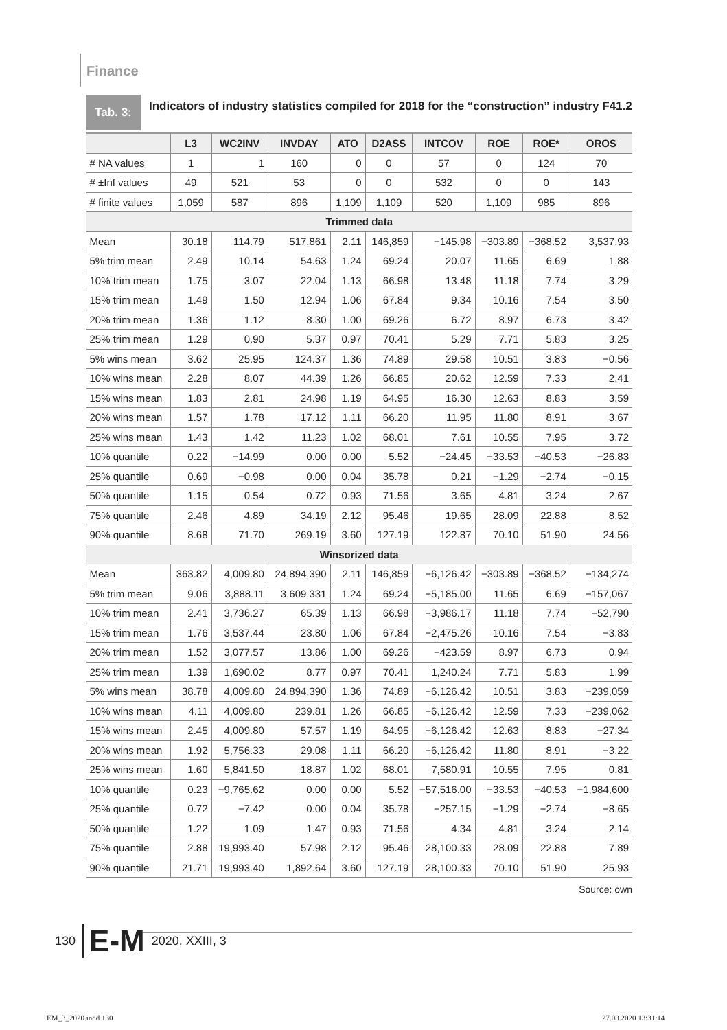Finance
Tab. 3:
Indicators of industry statistics compiled for 2018 for the “construction” industry F41.2
| | L3 | WC2INV | INVDAY | ATO | D2ASS | INTCOV | ROE | ROE* | OROS |
| --- | --- | --- | --- | --- | --- | --- | --- | --- | --- |
| # NA values | 1 | 1 | 160 | 0 | 0 | 57 | 0 | 124 | 70 |
| # ±Inf values | 49 | 521 | 53 | 0 | 0 | 532 | 0 | 0 | 143 |
| # finite values | 1,059 | 587 | 896 | 1,109 | 1,109 | 520 | 1,109 | 985 | 896 |
| Trimmed data | | | | | | | | | |
| Mean | 30.18 | 114.79 | 517,861 | 2.11 | 146,859 | −145.98 | −303.89 | −368.52 | 3,537.93 |
| 5% trim mean | 2.49 | 10.14 | 54.63 | 1.24 | 69.24 | 20.07 | 11.65 | 6.69 | 1.88 |
| 10% trim mean | 1.75 | 3.07 | 22.04 | 1.13 | 66.98 | 13.48 | 11.18 | 7.74 | 3.29 |
| 15% trim mean | 1.49 | 1.50 | 12.94 | 1.06 | 67.84 | 9.34 | 10.16 | 7.54 | 3.50 |
| 20% trim mean | 1.36 | 1.12 | 8.30 | 1.00 | 69.26 | 6.72 | 8.97 | 6.73 | 3.42 |
| 25% trim mean | 1.29 | 0.90 | 5.37 | 0.97 | 70.41 | 5.29 | 7.71 | 5.83 | 3.25 |
| 5% wins mean | 3.62 | 25.95 | 124.37 | 1.36 | 74.89 | 29.58 | 10.51 | 3.83 | −0.56 |
| 10% wins mean | 2.28 | 8.07 | 44.39 | 1.26 | 66.85 | 20.62 | 12.59 | 7.33 | 2.41 |
| 15% wins mean | 1.83 | 2.81 | 24.98 | 1.19 | 64.95 | 16.30 | 12.63 | 8.83 | 3.59 |
| 20% wins mean | 1.57 | 1.78 | 17.12 | 1.11 | 66.20 | 11.95 | 11.80 | 8.91 | 3.67 |
| 25% wins mean | 1.43 | 1.42 | 11.23 | 1.02 | 68.01 | 7.61 | 10.55 | 7.95 | 3.72 |
| 10% quantile | 0.22 | −14.99 | 0.00 | 0.00 | 5.52 | −24.45 | −33.53 | −40.53 | −26.83 |
| 25% quantile | 0.69 | −0.98 | 0.00 | 0.04 | 35.78 | 0.21 | −1.29 | −2.74 | −0.15 |
| 50% quantile | 1.15 | 0.54 | 0.72 | 0.93 | 71.56 | 3.65 | 4.81 | 3.24 | 2.67 |
| 75% quantile | 2.46 | 4.89 | 34.19 | 2.12 | 95.46 | 19.65 | 28.09 | 22.88 | 8.52 |
| 90% quantile | 8.68 | 71.70 | 269.19 | 3.60 | 127.19 | 122.87 | 70.10 | 51.90 | 24.56 |
| Winsorized data | | | | | | | | | |
| Mean | 363.82 | 4,009.80 | 24,894,390 | 2.11 | 146,859 | −6,126.42 | −303.89 | −368.52 | −134,274 |
| 5% trim mean | 9.06 | 3,888.11 | 3,609,331 | 1.24 | 69.24 | −5,185.00 | 11.65 | 6.69 | −157,067 |
| 10% trim mean | 2.41 | 3,736.27 | 65.39 | 1.13 | 66.98 | −3,986.17 | 11.18 | 7.74 | −52,790 |
| 15% trim mean | 1.76 | 3,537.44 | 23.80 | 1.06 | 67.84 | −2,475.26 | 10.16 | 7.54 | −3.83 |
| 20% trim mean | 1.52 | 3,077.57 | 13.86 | 1.00 | 69.26 | −423.59 | 8.97 | 6.73 | 0.94 |
| 25% trim mean | 1.39 | 1,690.02 | 8.77 | 0.97 | 70.41 | 1,240.24 | 7.71 | 5.83 | 1.99 |
| 5% wins mean | 38.78 | 4,009.80 | 24,894,390 | 1.36 | 74.89 | −6,126.42 | 10.51 | 3.83 | −239,059 |
| 10% wins mean | 4.11 | 4,009.80 | 239.81 | 1.26 | 66.85 | −6,126.42 | 12.59 | 7.33 | −239,062 |
| 15% wins mean | 2.45 | 4,009.80 | 57.57 | 1.19 | 64.95 | −6,126.42 | 12.63 | 8.83 | −27.34 |
| 20% wins mean | 1.92 | 5,756.33 | 29.08 | 1.11 | 66.20 | −6,126.42 | 11.80 | 8.91 | −3.22 |
| 25% wins mean | 1.60 | 5,841.50 | 18.87 | 1.02 | 68.01 | 7,580.91 | 10.55 | 7.95 | 0.81 |
| 10% quantile | 0.23 | −9,765.62 | 0.00 | 0.00 | 5.52 | −57,516.00 | −33.53 | −40.53 | −1,984,600 |
| 25% quantile | 0.72 | −7.42 | 0.00 | 0.04 | 35.78 | −257.15 | −1.29 | −2.74 | −8.65 |
| 50% quantile | 1.22 | 1.09 | 1.47 | 0.93 | 71.56 | 4.34 | 4.81 | 3.24 | 2.14 |
| 75% quantile | 2.88 | 19,993.40 | 57.98 | 2.12 | 95.46 | 28,100.33 | 28.09 | 22.88 | 7.89 |
| 90% quantile | 21.71 | 19,993.40 | 1,892.64 | 3.60 | 127.19 | 28,100.33 | 70.10 | 51.90 | 25.93 |
Source: own
130 E‑M 2020, XXIII, 3
EM_3_2020.indd 130 27.08.2020 13:31:14